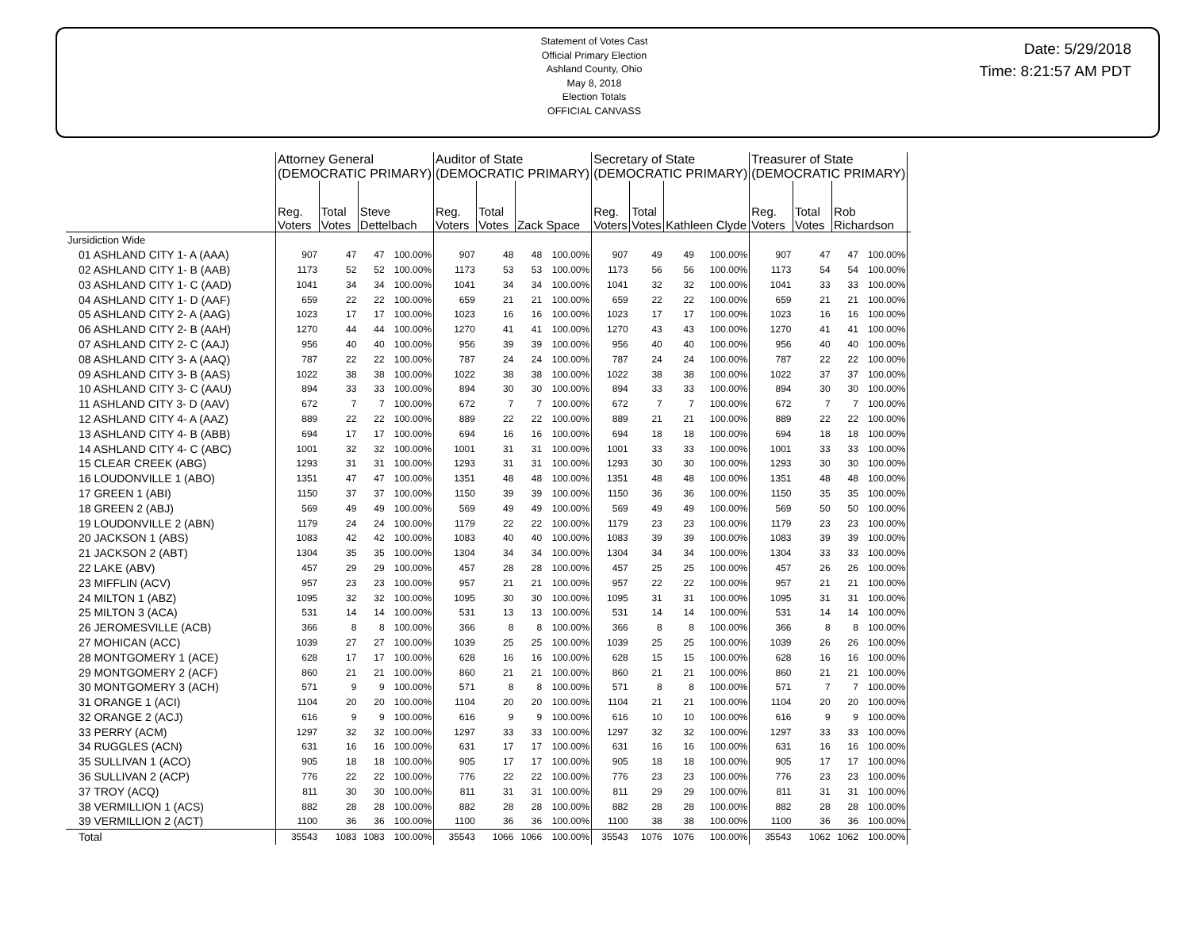Statement of Votes Cast
Official Primary Election
Ashland County, Ohio
May 8, 2018
Election Totals
OFFICIAL CANVASS
Date: 5/29/2018
Time: 8:21:57 AM PDT
| | Attorney General (DEMOCRATIC PRIMARY) | | | | Auditor of State (DEMOCRATIC PRIMARY) | | | | Secretary of State (DEMOCRATIC PRIMARY) | | | | Treasurer of State (DEMOCRATIC PRIMARY) | | | | |
| --- | --- | --- | --- | --- | --- | --- | --- | --- | --- | --- | --- | --- | --- | --- | --- | --- | --- |
| | Reg. Voters | Total Votes | Steve Dettelbach | | Reg. Voters | Total Votes | Zack Space | | Reg. Voters | Total Votes | Kathleen Clyde | | Reg. Voters | Total Votes | Rob Richardson | | |
| Jursidiction Wide | | | | | | | | | | | | | | | | | |
| 01 ASHLAND CITY 1- A (AAA) | 907 | 47 | 47 | 100.00% | 907 | 48 | 48 | 100.00% | 907 | 49 | 49 | 100.00% | 907 | 47 | 47 | 100.00% | |
| 02 ASHLAND CITY 1- B (AAB) | 1173 | 52 | 52 | 100.00% | 1173 | 53 | 53 | 100.00% | 1173 | 56 | 56 | 100.00% | 1173 | 54 | 54 | 100.00% | |
| 03 ASHLAND CITY 1- C (AAD) | 1041 | 34 | 34 | 100.00% | 1041 | 34 | 34 | 100.00% | 1041 | 32 | 32 | 100.00% | 1041 | 33 | 33 | 100.00% | |
| 04 ASHLAND CITY 1- D (AAF) | 659 | 22 | 22 | 100.00% | 659 | 21 | 21 | 100.00% | 659 | 22 | 22 | 100.00% | 659 | 21 | 21 | 100.00% | |
| 05 ASHLAND CITY 2- A (AAG) | 1023 | 17 | 17 | 100.00% | 1023 | 16 | 16 | 100.00% | 1023 | 17 | 17 | 100.00% | 1023 | 16 | 16 | 100.00% | |
| 06 ASHLAND CITY 2- B (AAH) | 1270 | 44 | 44 | 100.00% | 1270 | 41 | 41 | 100.00% | 1270 | 43 | 43 | 100.00% | 1270 | 41 | 41 | 100.00% | |
| 07 ASHLAND CITY 2- C (AAJ) | 956 | 40 | 40 | 100.00% | 956 | 39 | 39 | 100.00% | 956 | 40 | 40 | 100.00% | 956 | 40 | 40 | 100.00% | |
| 08 ASHLAND CITY 3- A (AAQ) | 787 | 22 | 22 | 100.00% | 787 | 24 | 24 | 100.00% | 787 | 24 | 24 | 100.00% | 787 | 22 | 22 | 100.00% | |
| 09 ASHLAND CITY 3- B (AAS) | 1022 | 38 | 38 | 100.00% | 1022 | 38 | 38 | 100.00% | 1022 | 38 | 38 | 100.00% | 1022 | 37 | 37 | 100.00% | |
| 10 ASHLAND CITY 3- C (AAU) | 894 | 33 | 33 | 100.00% | 894 | 30 | 30 | 100.00% | 894 | 33 | 33 | 100.00% | 894 | 30 | 30 | 100.00% | |
| 11 ASHLAND CITY 3- D (AAV) | 672 | 7 | 7 | 100.00% | 672 | 7 | 7 | 100.00% | 672 | 7 | 7 | 100.00% | 672 | 7 | 7 | 100.00% | |
| 12 ASHLAND CITY 4- A (AAZ) | 889 | 22 | 22 | 100.00% | 889 | 22 | 22 | 100.00% | 889 | 21 | 21 | 100.00% | 889 | 22 | 22 | 100.00% | |
| 13 ASHLAND CITY 4- B (ABB) | 694 | 17 | 17 | 100.00% | 694 | 16 | 16 | 100.00% | 694 | 18 | 18 | 100.00% | 694 | 18 | 18 | 100.00% | |
| 14 ASHLAND CITY 4- C (ABC) | 1001 | 32 | 32 | 100.00% | 1001 | 31 | 31 | 100.00% | 1001 | 33 | 33 | 100.00% | 1001 | 33 | 33 | 100.00% | |
| 15 CLEAR CREEK (ABG) | 1293 | 31 | 31 | 100.00% | 1293 | 31 | 31 | 100.00% | 1293 | 30 | 30 | 100.00% | 1293 | 30 | 30 | 100.00% | |
| 16 LOUDONVILLE 1 (ABO) | 1351 | 47 | 47 | 100.00% | 1351 | 48 | 48 | 100.00% | 1351 | 48 | 48 | 100.00% | 1351 | 48 | 48 | 100.00% | |
| 17 GREEN 1 (ABI) | 1150 | 37 | 37 | 100.00% | 1150 | 39 | 39 | 100.00% | 1150 | 36 | 36 | 100.00% | 1150 | 35 | 35 | 100.00% | |
| 18 GREEN 2 (ABJ) | 569 | 49 | 49 | 100.00% | 569 | 49 | 49 | 100.00% | 569 | 49 | 49 | 100.00% | 569 | 50 | 50 | 100.00% | |
| 19 LOUDONVILLE 2 (ABN) | 1179 | 24 | 24 | 100.00% | 1179 | 22 | 22 | 100.00% | 1179 | 23 | 23 | 100.00% | 1179 | 23 | 23 | 100.00% | |
| 20 JACKSON 1 (ABS) | 1083 | 42 | 42 | 100.00% | 1083 | 40 | 40 | 100.00% | 1083 | 39 | 39 | 100.00% | 1083 | 39 | 39 | 100.00% | |
| 21 JACKSON 2 (ABT) | 1304 | 35 | 35 | 100.00% | 1304 | 34 | 34 | 100.00% | 1304 | 34 | 34 | 100.00% | 1304 | 33 | 33 | 100.00% | |
| 22 LAKE (ABV) | 457 | 29 | 29 | 100.00% | 457 | 28 | 28 | 100.00% | 457 | 25 | 25 | 100.00% | 457 | 26 | 26 | 100.00% | |
| 23 MIFFLIN (ACV) | 957 | 23 | 23 | 100.00% | 957 | 21 | 21 | 100.00% | 957 | 22 | 22 | 100.00% | 957 | 21 | 21 | 100.00% | |
| 24 MILTON 1 (ABZ) | 1095 | 32 | 32 | 100.00% | 1095 | 30 | 30 | 100.00% | 1095 | 31 | 31 | 100.00% | 1095 | 31 | 31 | 100.00% | |
| 25 MILTON 3 (ACA) | 531 | 14 | 14 | 100.00% | 531 | 13 | 13 | 100.00% | 531 | 14 | 14 | 100.00% | 531 | 14 | 14 | 100.00% | |
| 26 JEROMESVILLE (ACB) | 366 | 8 | 8 | 100.00% | 366 | 8 | 8 | 100.00% | 366 | 8 | 8 | 100.00% | 366 | 8 | 8 | 100.00% | |
| 27 MOHICAN (ACC) | 1039 | 27 | 27 | 100.00% | 1039 | 25 | 25 | 100.00% | 1039 | 25 | 25 | 100.00% | 1039 | 26 | 26 | 100.00% | |
| 28 MONTGOMERY 1 (ACE) | 628 | 17 | 17 | 100.00% | 628 | 16 | 16 | 100.00% | 628 | 15 | 15 | 100.00% | 628 | 16 | 16 | 100.00% | |
| 29 MONTGOMERY 2 (ACF) | 860 | 21 | 21 | 100.00% | 860 | 21 | 21 | 100.00% | 860 | 21 | 21 | 100.00% | 860 | 21 | 21 | 100.00% | |
| 30 MONTGOMERY 3 (ACH) | 571 | 9 | 9 | 100.00% | 571 | 8 | 8 | 100.00% | 571 | 8 | 8 | 100.00% | 571 | 7 | 7 | 100.00% | |
| 31 ORANGE 1 (ACI) | 1104 | 20 | 20 | 100.00% | 1104 | 20 | 20 | 100.00% | 1104 | 21 | 21 | 100.00% | 1104 | 20 | 20 | 100.00% | |
| 32 ORANGE 2 (ACJ) | 616 | 9 | 9 | 100.00% | 616 | 9 | 9 | 100.00% | 616 | 10 | 10 | 100.00% | 616 | 9 | 9 | 100.00% | |
| 33 PERRY (ACM) | 1297 | 32 | 32 | 100.00% | 1297 | 33 | 33 | 100.00% | 1297 | 32 | 32 | 100.00% | 1297 | 33 | 33 | 100.00% | |
| 34 RUGGLES (ACN) | 631 | 16 | 16 | 100.00% | 631 | 17 | 17 | 100.00% | 631 | 16 | 16 | 100.00% | 631 | 16 | 16 | 100.00% | |
| 35 SULLIVAN 1 (ACO) | 905 | 18 | 18 | 100.00% | 905 | 17 | 17 | 100.00% | 905 | 18 | 18 | 100.00% | 905 | 17 | 17 | 100.00% | |
| 36 SULLIVAN 2 (ACP) | 776 | 22 | 22 | 100.00% | 776 | 22 | 22 | 100.00% | 776 | 23 | 23 | 100.00% | 776 | 23 | 23 | 100.00% | |
| 37 TROY (ACQ) | 811 | 30 | 30 | 100.00% | 811 | 31 | 31 | 100.00% | 811 | 29 | 29 | 100.00% | 811 | 31 | 31 | 100.00% | |
| 38 VERMILLION 1 (ACS) | 882 | 28 | 28 | 100.00% | 882 | 28 | 28 | 100.00% | 882 | 28 | 28 | 100.00% | 882 | 28 | 28 | 100.00% | |
| 39 VERMILLION 2 (ACT) | 1100 | 36 | 36 | 100.00% | 1100 | 36 | 36 | 100.00% | 1100 | 38 | 38 | 100.00% | 1100 | 36 | 36 | 100.00% | |
| Total | 35543 | 1083 | 1083 | 100.00% | 35543 | 1066 | 1066 | 100.00% | 35543 | 1076 | 1076 | 100.00% | 35543 | 1062 | 1062 | 100.00% | |